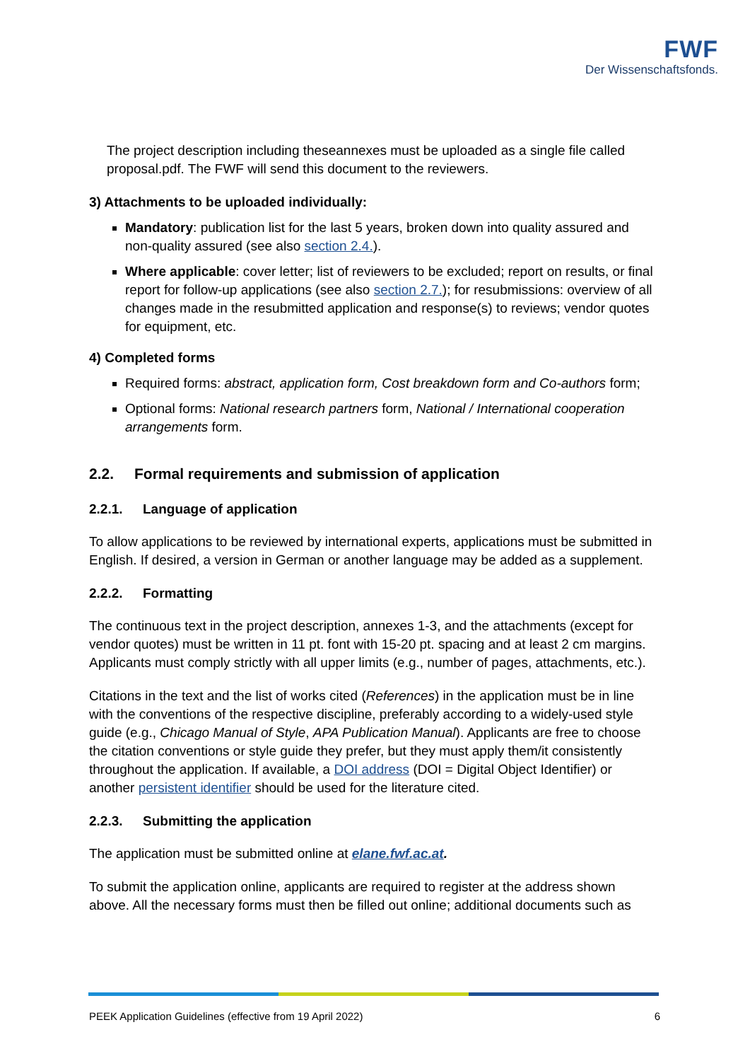FWF
Der Wissenschaftsfonds.
The project description including theseannexes must be uploaded as a single file called proposal.pdf. The FWF will send this document to the reviewers.
3) Attachments to be uploaded individually:
Mandatory: publication list for the last 5 years, broken down into quality assured and non-quality assured (see also section 2.4.).
Where applicable: cover letter; list of reviewers to be excluded; report on results, or final report for follow-up applications (see also section 2.7.); for resubmissions: overview of all changes made in the resubmitted application and response(s) to reviews; vendor quotes for equipment, etc.
4) Completed forms
Required forms: abstract, application form, Cost breakdown form and Co-authors form;
Optional forms: National research partners form, National / International cooperation arrangements form.
2.2. Formal requirements and submission of application
2.2.1. Language of application
To allow applications to be reviewed by international experts, applications must be submitted in English. If desired, a version in German or another language may be added as a supplement.
2.2.2. Formatting
The continuous text in the project description, annexes 1-3, and the attachments (except for vendor quotes) must be written in 11 pt. font with 15-20 pt. spacing and at least 2 cm margins. Applicants must comply strictly with all upper limits (e.g., number of pages, attachments, etc.).
Citations in the text and the list of works cited (References) in the application must be in line with the conventions of the respective discipline, preferably according to a widely-used style guide (e.g., Chicago Manual of Style, APA Publication Manual). Applicants are free to choose the citation conventions or style guide they prefer, but they must apply them/it consistently throughout the application. If available, a DOI address (DOI = Digital Object Identifier) or another persistent identifier should be used for the literature cited.
2.2.3. Submitting the application
The application must be submitted online at elane.fwf.ac.at.
To submit the application online, applicants are required to register at the address shown above. All the necessary forms must then be filled out online; additional documents such as
PEEK Application Guidelines (effective from 19 April 2022) 6